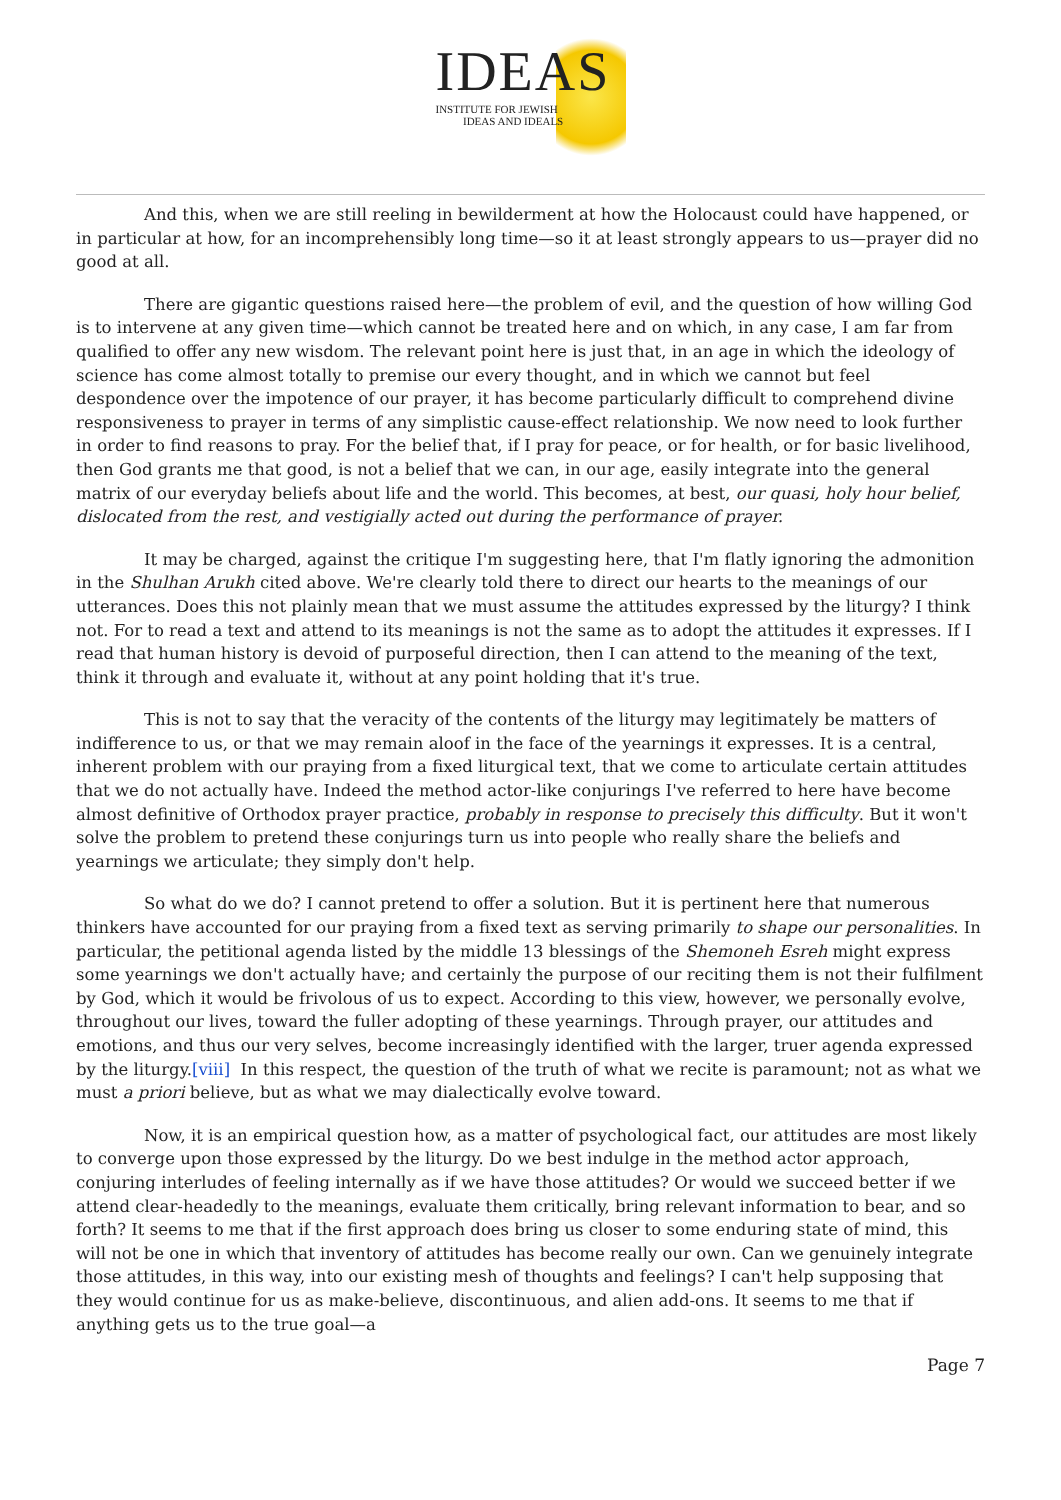IDEAS
INSTITUTE FOR JEWISH
IDEAS AND IDEALS
And this, when we are still reeling in bewilderment at how the Holocaust could have happened, or in particular at how, for an incomprehensibly long time—so it at least strongly appears to us—prayer did no good at all.
There are gigantic questions raised here—the problem of evil, and the question of how willing God is to intervene at any given time—which cannot be treated here and on which, in any case, I am far from qualified to offer any new wisdom. The relevant point here is just that, in an age in which the ideology of science has come almost totally to premise our every thought, and in which we cannot but feel despondence over the impotence of our prayer, it has become particularly difficult to comprehend divine responsiveness to prayer in terms of any simplistic cause-effect relationship. We now need to look further in order to find reasons to pray. For the belief that, if I pray for peace, or for health, or for basic livelihood, then God grants me that good, is not a belief that we can, in our age, easily integrate into the general matrix of our everyday beliefs about life and the world. This becomes, at best, our quasi, holy hour belief, dislocated from the rest, and vestigially acted out during the performance of prayer.
It may be charged, against the critique I'm suggesting here, that I'm flatly ignoring the admonition in the Shulhan Arukh cited above. We're clearly told there to direct our hearts to the meanings of our utterances. Does this not plainly mean that we must assume the attitudes expressed by the liturgy? I think not. For to read a text and attend to its meanings is not the same as to adopt the attitudes it expresses. If I read that human history is devoid of purposeful direction, then I can attend to the meaning of the text, think it through and evaluate it, without at any point holding that it's true.
This is not to say that the veracity of the contents of the liturgy may legitimately be matters of indifference to us, or that we may remain aloof in the face of the yearnings it expresses. It is a central, inherent problem with our praying from a fixed liturgical text, that we come to articulate certain attitudes that we do not actually have. Indeed the method actor-like conjurings I've referred to here have become almost definitive of Orthodox prayer practice, probably in response to precisely this difficulty. But it won't solve the problem to pretend these conjurings turn us into people who really share the beliefs and yearnings we articulate; they simply don't help.
So what do we do? I cannot pretend to offer a solution. But it is pertinent here that numerous thinkers have accounted for our praying from a fixed text as serving primarily to shape our personalities. In particular, the petitional agenda listed by the middle 13 blessings of the Shemoneh Esreh might express some yearnings we don't actually have; and certainly the purpose of our reciting them is not their fulfilment by God, which it would be frivolous of us to expect. According to this view, however, we personally evolve, throughout our lives, toward the fuller adopting of these yearnings. Through prayer, our attitudes and emotions, and thus our very selves, become increasingly identified with the larger, truer agenda expressed by the liturgy.[viii] In this respect, the question of the truth of what we recite is paramount; not as what we must a priori believe, but as what we may dialectically evolve toward.
Now, it is an empirical question how, as a matter of psychological fact, our attitudes are most likely to converge upon those expressed by the liturgy. Do we best indulge in the method actor approach, conjuring interludes of feeling internally as if we have those attitudes? Or would we succeed better if we attend clear-headedly to the meanings, evaluate them critically, bring relevant information to bear, and so forth? It seems to me that if the first approach does bring us closer to some enduring state of mind, this will not be one in which that inventory of attitudes has become really our own. Can we genuinely integrate those attitudes, in this way, into our existing mesh of thoughts and feelings? I can't help supposing that they would continue for us as make-believe, discontinuous, and alien add-ons. It seems to me that if anything gets us to the true goal—a
Page 7